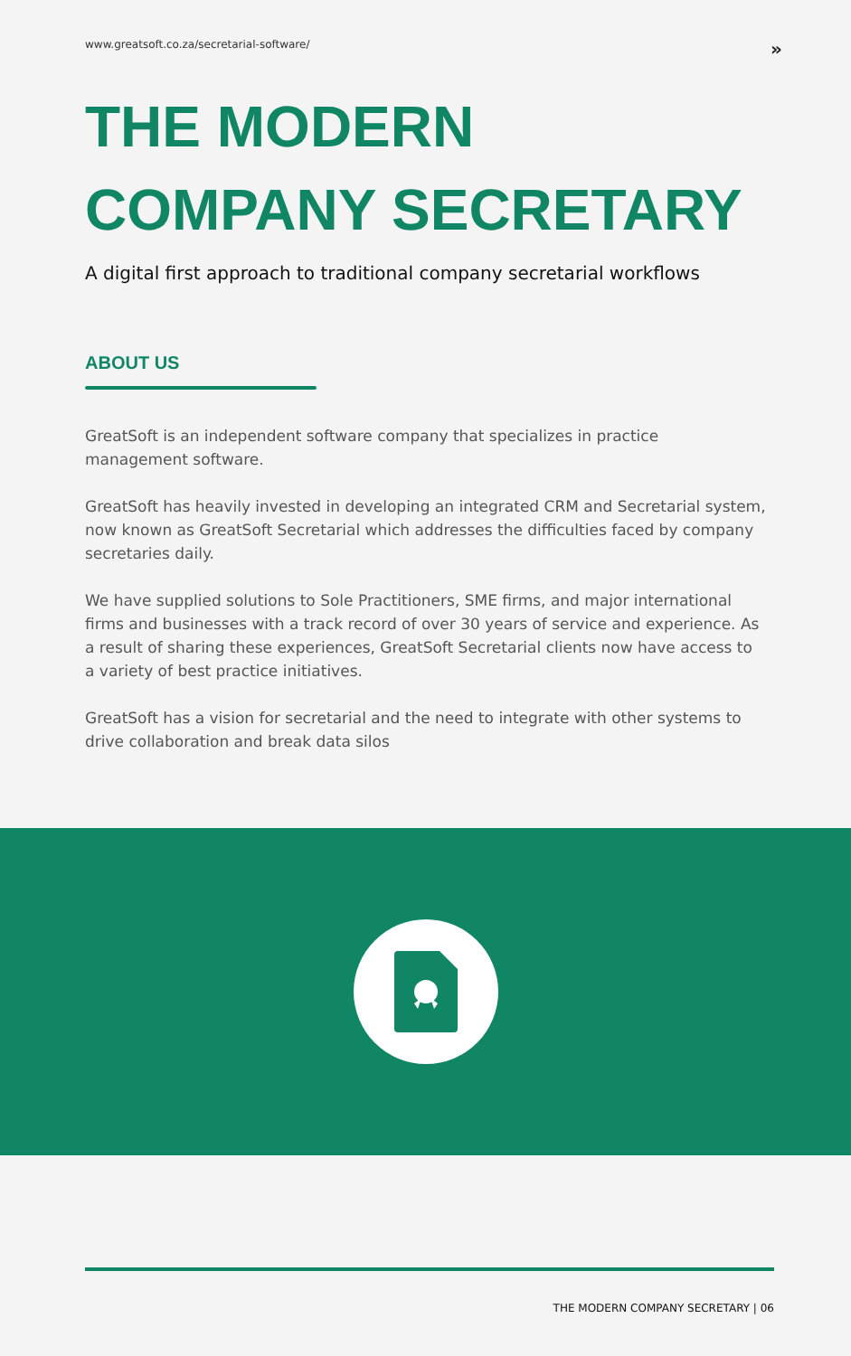www.greatsoft.co.za/secretarial-software/ »
THE MODERN
COMPANY SECRETARY
A digital first approach to traditional company secretarial workflows
ABOUT US
GreatSoft is an independent software company that specializes in practice management software.
GreatSoft has heavily invested in developing an integrated CRM and Secretarial system, now known as GreatSoft Secretarial which addresses the difficulties faced by company secretaries daily.
We have supplied solutions to Sole Practitioners, SME firms, and major international firms and businesses with a track record of over 30 years of service and experience. As a result of sharing these experiences, GreatSoft Secretarial clients now have access to a variety of best practice initiatives.
GreatSoft has a vision for secretarial and the need to integrate with other systems to drive collaboration and break data silos
THE MODERN COMPANY SECRETARY | 06